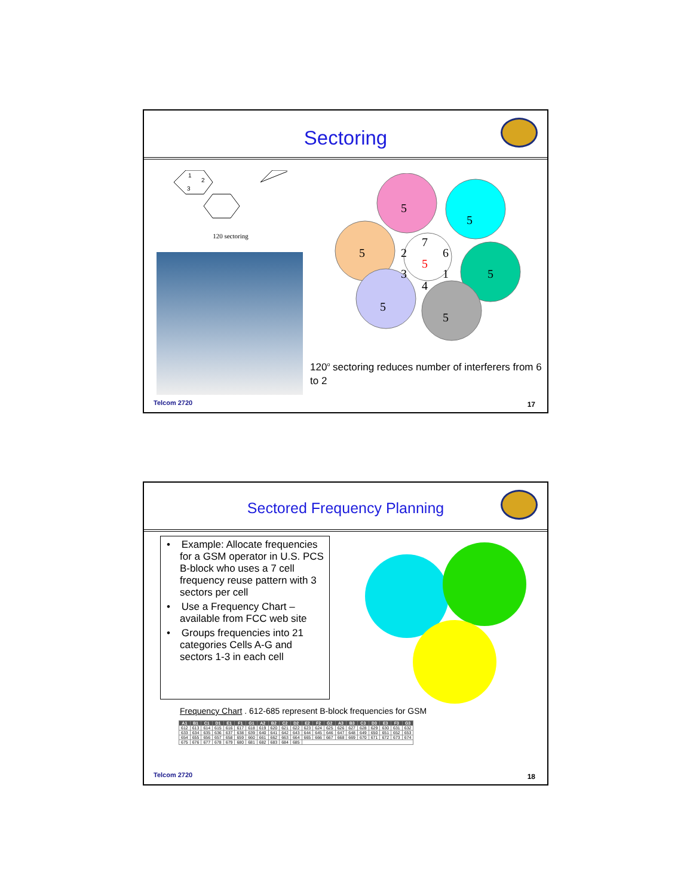Sectoring
1
2
3
120 sectoring
5
5
5
2
7
6
5
3
1
5
4
5
5
120<sup>o</sup> sectoring reduces number of interferers from 6 to 2
Telcom 2720 17
Sectored Frequency Planning
• Example: Allocate frequencies for a GSM operator in U.S. PCS B-block who uses a 7 cell frequency reuse pattern with 3 sectors per cell
• Use a Frequency Chart – available from FCC web site
• Groups frequencies into 21 categories Cells A-G and sectors 1-3 in each cell
Frequency Chart . 612-685 represent B-block frequencies for GSM
| A1 | B1 | C1 | D1 | E1 | F1 | G1 | A2 | B2 | C2 | D2 | E2 | F2 | G2 | A3 | B3 | C3 | D3 | E3 | F3 | G3 |
| --- | --- | --- | --- | --- | --- | --- | --- | --- | --- | --- | --- | --- | --- | --- | --- | --- | --- | --- | --- | --- |
| 612 | 613 | 614 | 615 | 616 | 617 | 618 | 619 | 620 | 621 | 622 | 623 | 624 | 625 | 626 | 627 | 628 | 629 | 630 | 631 | 632 |
| 633 | 634 | 635 | 636 | 637 | 638 | 639 | 640 | 641 | 642 | 643 | 644 | 645 | 646 | 647 | 648 | 649 | 650 | 651 | 652 | 653 |
| 654 | 655 | 656 | 657 | 658 | 659 | 660 | 661 | 662 | 663 | 664 | 665 | 666 | 667 | 668 | 669 | 670 | 671 | 672 | 673 | 674 |
| 675 | 676 | 677 | 678 | 679 | 680 | 681 | 682 | 683 | 684 | 685 | | | | | | | | | | |
Telcom 2720 18